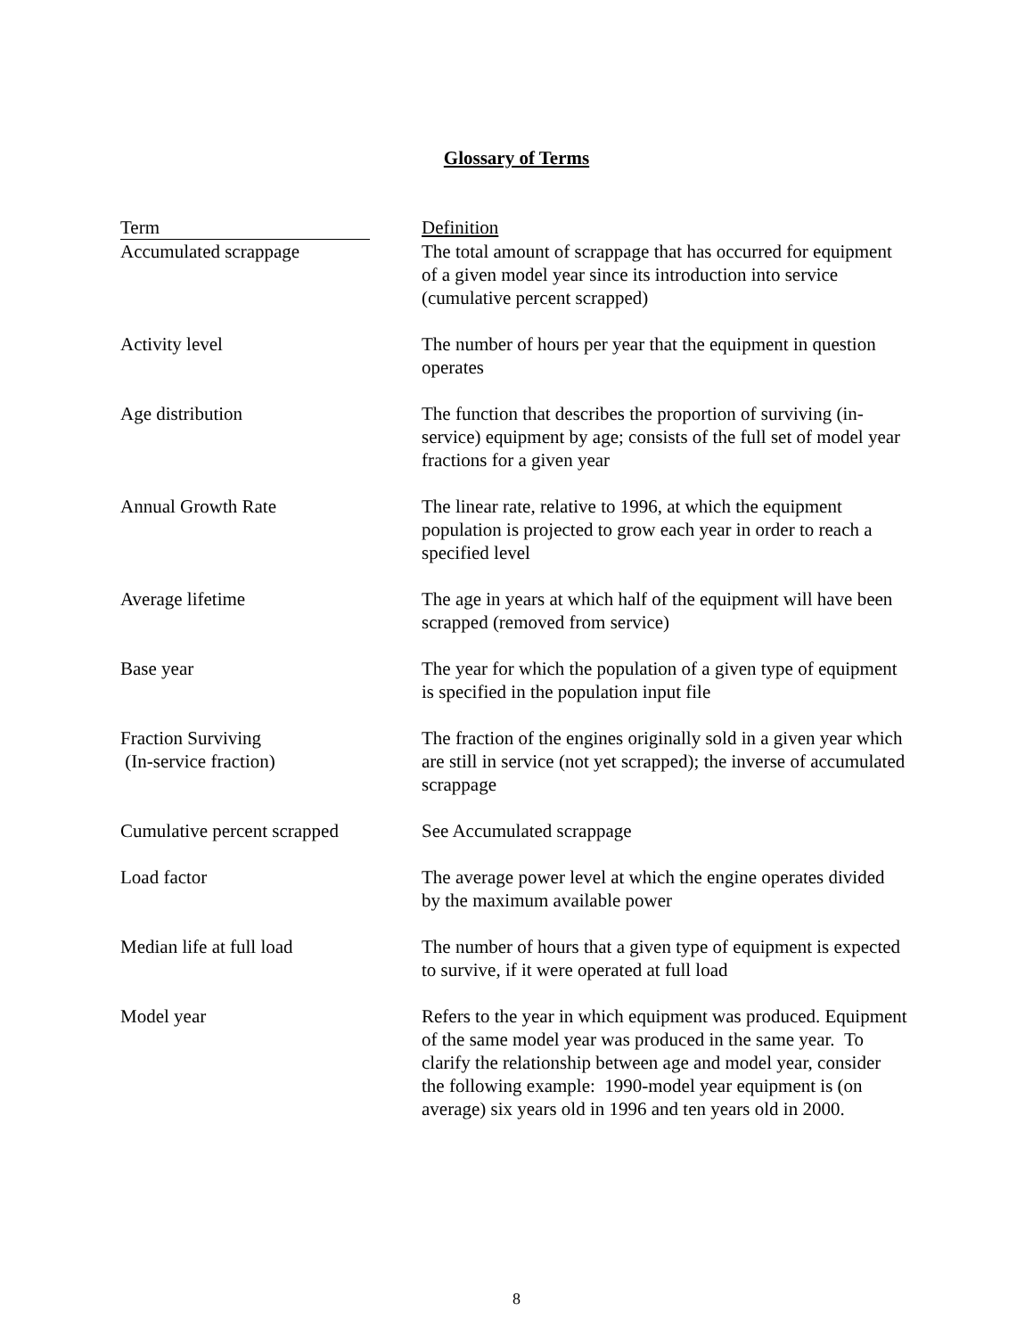Glossary of Terms
| Term | Definition |
| --- | --- |
| Accumulated scrappage | The total amount of scrappage that has occurred for equipment of a given model year since its introduction into service (cumulative percent scrapped) |
| Activity level | The number of hours per year that the equipment in question operates |
| Age distribution | The function that describes the proportion of surviving (in-service) equipment by age; consists of the full set of model year fractions for a given year |
| Annual Growth Rate | The linear rate, relative to 1996, at which the equipment population is projected to grow each year in order to reach a specified level |
| Average lifetime | The age in years at which half of the equipment will have been scrapped (removed from service) |
| Base year | The year for which the population of a given type of equipment is specified in the population input file |
| Fraction Surviving (In-service fraction) | The fraction of the engines originally sold in a given year which are still in service (not yet scrapped); the inverse of accumulated scrappage |
| Cumulative percent scrapped | See Accumulated scrappage |
| Load factor | The average power level at which the engine operates divided by the maximum available power |
| Median life at full load | The number of hours that a given type of equipment is expected to survive, if it were operated at full load |
| Model year | Refers to the year in which equipment was produced. Equipment of the same model year was produced in the same year. To clarify the relationship between age and model year, consider the following example: 1990-model year equipment is (on average) six years old in 1996 and ten years old in 2000. |
8